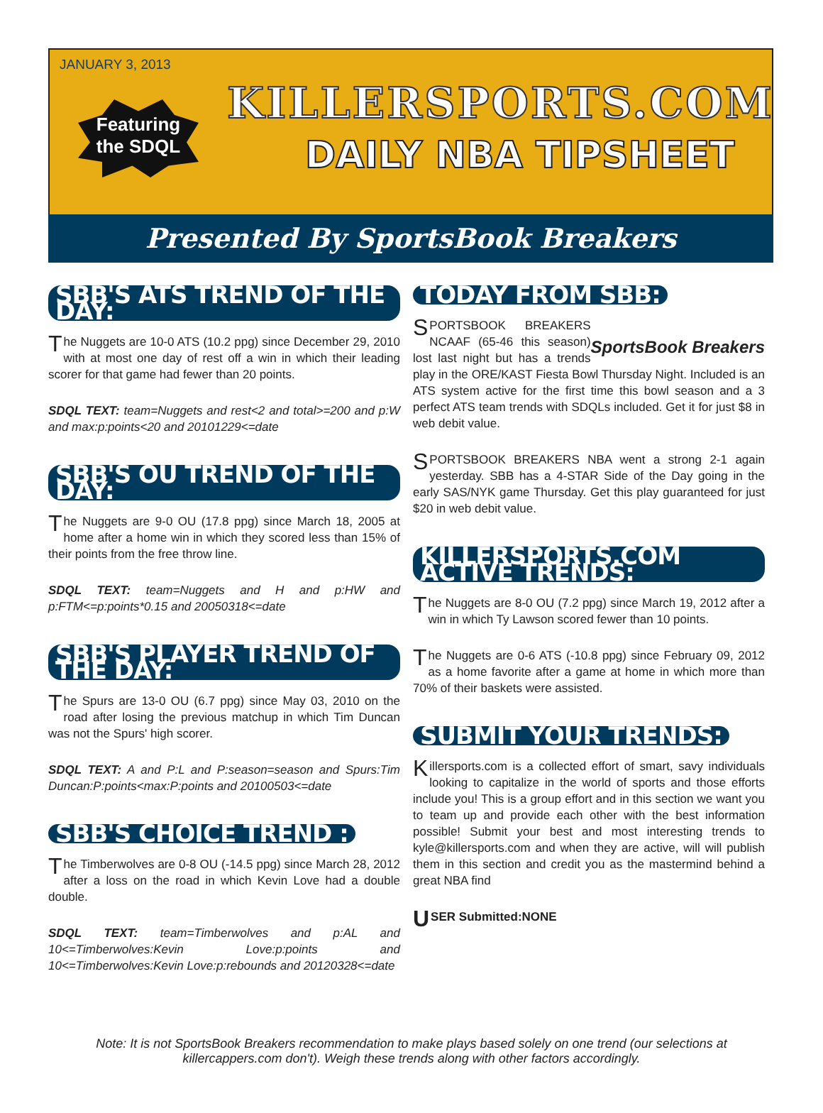JANUARY 3, 2013
Featuring
the SDQL
KILLERSPORTS.COM
DAILY NBA TIPSHEET
Presented By SportsBook Breakers
SBB'S ATS TREND OF THE DAY:
The Nuggets are 10-0 ATS (10.2 ppg) since December 29, 2010 with at most one day of rest off a win in which their leading scorer for that game had fewer than 20 points.
SDQL TEXT: team=Nuggets and rest<2 and total>=200 and p:W and max:p:points<20 and 20101229<=date
SBB'S OU TREND OF THE DAY:
The Nuggets are 9-0 OU (17.8 ppg) since March 18, 2005 at home after a home win in which they scored less than 15% of their points from the free throw line.
SDQL TEXT: team=Nuggets and H and p:HW and p:FTM<=p:points*0.15 and 20050318<=date
SBB'S PLAYER TREND OF THE DAY:
The Spurs are 13-0 OU (6.7 ppg) since May 03, 2010 on the road after losing the previous matchup in which Tim Duncan was not the Spurs' high scorer.
SDQL TEXT: A and P:L and P:season=season and Spurs:Tim Duncan:P:points<max:P:points and 20100503<=date
SBB'S CHOICE TREND :
The Timberwolves are 0-8 OU (-14.5 ppg) since March 28, 2012 after a loss on the road in which Kevin Love had a double double.
SDQL TEXT: team=Timberwolves and p:AL and 10<=Timberwolves:Kevin Love:p:points and 10<=Timberwolves:Kevin Love:p:rebounds and 20120328<=date
TODAY FROM SBB:
SportsBook Breakers
SPORTSBOOK BREAKERS NCAAF (65-46 this season) lost last night but has a trends play in the ORE/KAST Fiesta Bowl Thursday Night. Included is an ATS system active for the first time this bowl season and a 3 perfect ATS team trends with SDQLs included. Get it for just $8 in web debit value.
SPORTSBOOK BREAKERS NBA went a strong 2-1 again yesterday. SBB has a 4-STAR Side of the Day going in the early SAS/NYK game Thursday. Get this play guaranteed for just $20 in web debit value.
KILLERSPORTS.COM ACTIVE TRENDS:
The Nuggets are 8-0 OU (7.2 ppg) since March 19, 2012 after a win in which Ty Lawson scored fewer than 10 points.
The Nuggets are 0-6 ATS (-10.8 ppg) since February 09, 2012 as a home favorite after a game at home in which more than 70% of their baskets were assisted.
SUBMIT YOUR TRENDS:
Killersports.com is a collected effort of smart, savy individuals looking to capitalize in the world of sports and those efforts include you! This is a group effort and in this section we want you to team up and provide each other with the best information possible! Submit your best and most interesting trends to kyle@killersports.com and when they are active, will will publish them in this section and credit you as the mastermind behind a great NBA find
USER Submitted:NONE
Note: It is not SportsBook Breakers recommendation to make plays based solely on one trend (our selections at killercappers.com don't). Weigh these trends along with other factors accordingly.